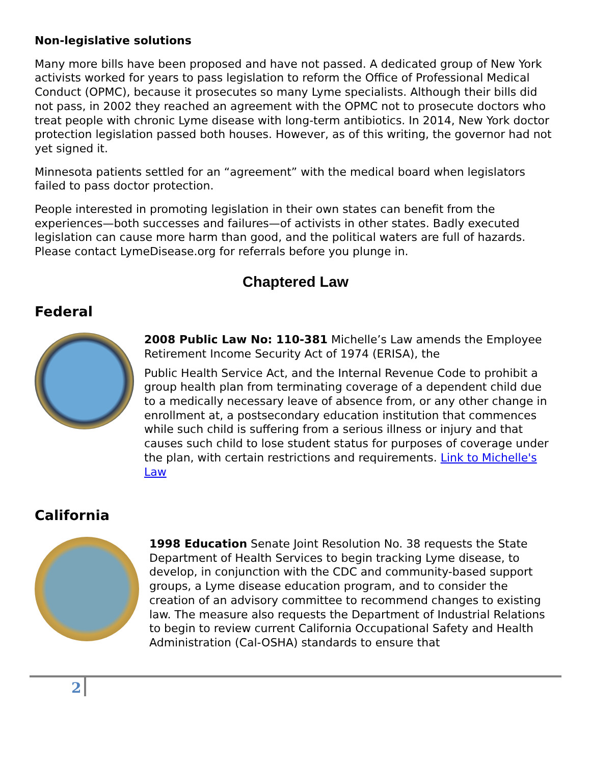Non-legislative solutions
Many more bills have been proposed and have not passed. A dedicated group of New York activists worked for years to pass legislation to reform the Office of Professional Medical Conduct (OPMC), because it prosecutes so many Lyme specialists. Although their bills did not pass, in 2002 they reached an agreement with the OPMC not to prosecute doctors who treat people with chronic Lyme disease with long-term antibiotics. In 2014, New York doctor protection legislation passed both houses. However, as of this writing, the governor had not yet signed it.
Minnesota patients settled for an “agreement” with the medical board when legislators failed to pass doctor protection.
People interested in promoting legislation in their own states can benefit from the experiences—both successes and failures—of activists in other states. Badly executed legislation can cause more harm than good, and the political waters are full of hazards. Please contact LymeDisease.org for referrals before you plunge in.
Chaptered Law
Federal
2008 Public Law No: 110-381 Michelle’s Law amends the Employee Retirement Income Security Act of 1974 (ERISA), the
Public Health Service Act, and the Internal Revenue Code to prohibit a group health plan from terminating coverage of a dependent child due to a medically necessary leave of absence from, or any other change in enrollment at, a postsecondary education institution that commences while such child is suffering from a serious illness or injury and that causes such child to lose student status for purposes of coverage under the plan, with certain restrictions and requirements. Link to Michelle's Law
California
1998 Education Senate Joint Resolution No. 38 requests the State Department of Health Services to begin tracking Lyme disease, to develop, in conjunction with the CDC and community-based support groups, a Lyme disease education program, and to consider the creation of an advisory committee to recommend changes to existing law. The measure also requests the Department of Industrial Relations to begin to review current California Occupational Safety and Health Administration (Cal-OSHA) standards to ensure that
2